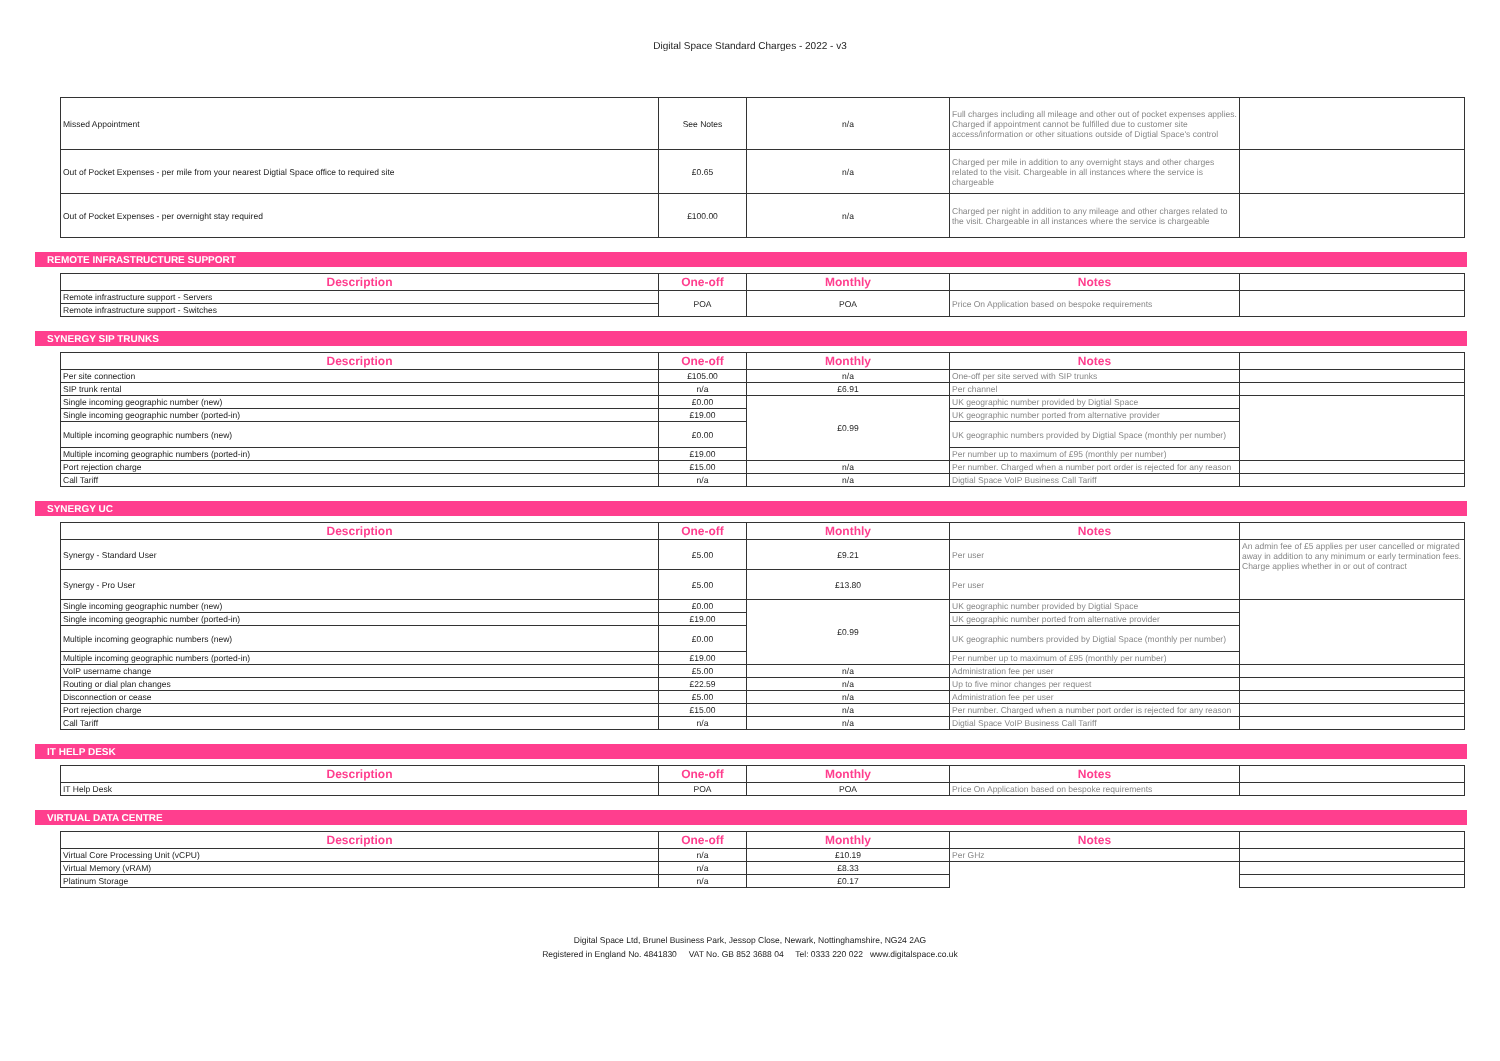Digital Space Standard Charges - 2022 - v3
| Missed Appointment | See Notes | n/a | Full charges including all mileage and other out of pocket expenses applies. Charged if appointment cannot be fulfilled due to customer site access/information or other situations outside of Digtial Space's control | |
| Out of Pocket Expenses - per mile from your nearest Digtial Space office to required site | £0.65 | n/a | Charged per mile in addition to any overnight stays and other charges related to the visit. Chargeable in all instances where the service is chargeable | |
| Out of Pocket Expenses - per overnight stay required | £100.00 | n/a | Charged per night in addition to any mileage and other charges related to the visit. Chargeable in all instances where the service is chargeable | |
REMOTE INFRASTRUCTURE SUPPORT
| Description | One-off | Monthly | Notes | |
| --- | --- | --- | --- | --- |
| Remote infrastructure support - Servers | POA | POA | Price On Application based on bespoke requirements | |
| Remote infrastructure support - Switches | | | | |
SYNERGY SIP TRUNKS
| Description | One-off | Monthly | Notes | |
| --- | --- | --- | --- | --- |
| Per site connection | £105.00 | n/a | One-off per site served with SIP trunks | |
| SIP trunk rental | n/a | £6.91 | Per channel | |
| Single incoming geographic number (new) | £0.00 | £0.99 | UK geographic number provided by Digtial Space | |
| Single incoming geographic number (ported-in) | £19.00 | | UK geographic number ported from alternative provider | |
| Multiple incoming geographic numbers (new) | £0.00 | | UK geographic numbers provided by Digtial Space (monthly per number) | |
| Multiple incoming geographic numbers (ported-in) | £19.00 | | Per number up to maximum of £95 (monthly per number) | |
| Port rejection charge | £15.00 | n/a | Per number. Charged when a number port order is rejected for any reason | |
| Call Tariff | n/a | n/a | Digtial Space VoIP Business Call Tariff | |
SYNERGY UC
| Description | One-off | Monthly | Notes | |
| --- | --- | --- | --- | --- |
| Synergy - Standard User | £5.00 | £9.21 | Per user | An admin fee of £5 applies per user cancelled or migrated away in addition to any minimum or early termination fees. Charge applies whether in or out of contract |
| Synergy - Pro User | £5.00 | £13.80 | Per user | |
| Single incoming geographic number (new) | £0.00 | £0.99 | UK geographic number provided by Digtial Space | |
| Single incoming geographic number (ported-in) | £19.00 | | UK geographic number ported from alternative provider | |
| Multiple incoming geographic numbers (new) | £0.00 | | UK geographic numbers provided by Digtial Space (monthly per number) | |
| Multiple incoming geographic numbers (ported-in) | £19.00 | | Per number up to maximum of £95 (monthly per number) | |
| VoIP username change | £5.00 | n/a | Administration fee per user | |
| Routing or dial plan changes | £22.59 | n/a | Up to five minor changes per request | |
| Disconnection or cease | £5.00 | n/a | Administration fee per user | |
| Port rejection charge | £15.00 | n/a | Per number. Charged when a number port order is rejected for any reason | |
| Call Tariff | n/a | n/a | Digtial Space VoIP Business Call Tariff | |
IT HELP DESK
| Description | One-off | Monthly | Notes | |
| --- | --- | --- | --- | --- |
| IT Help Desk | POA | POA | Price On Application based on bespoke requirements | |
VIRTUAL DATA CENTRE
| Description | One-off | Monthly | Notes | |
| --- | --- | --- | --- | --- |
| Virtual Core Processing Unit (vCPU) | n/a | £10.19 | Per GHz | |
| Virtual Memory (vRAM) | n/a | £8.33 | | |
| Platinum Storage | n/a | £0.17 | | |
Digital Space Ltd, Brunel Business Park, Jessop Close, Newark, Nottinghamshire, NG24 2AG
Registered in England No. 4841830 VAT No. GB 852 3688 04 Tel: 0333 220 022 www.digitalspace.co.uk